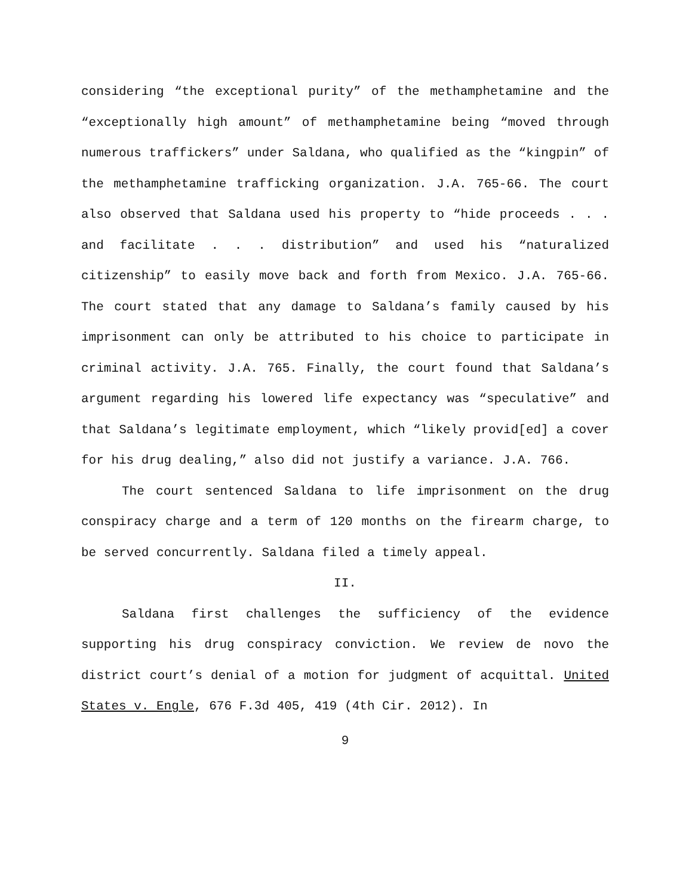considering “the exceptional purity” of the methamphetamine and the “exceptionally high amount” of methamphetamine being “moved through numerous traffickers” under Saldana, who qualified as the “kingpin” of the methamphetamine trafficking organization. J.A. 765-66. The court also observed that Saldana used his property to “hide proceeds . . . and facilitate . . . distribution” and used his “naturalized citizenship” to easily move back and forth from Mexico. J.A. 765-66. The court stated that any damage to Saldana’s family caused by his imprisonment can only be attributed to his choice to participate in criminal activity. J.A. 765. Finally, the court found that Saldana’s argument regarding his lowered life expectancy was “speculative” and that Saldana’s legitimate employment, which “likely provid[ed] a cover for his drug dealing,” also did not justify a variance. J.A. 766.
The court sentenced Saldana to life imprisonment on the drug conspiracy charge and a term of 120 months on the firearm charge, to be served concurrently. Saldana filed a timely appeal.
II.
Saldana first challenges the sufficiency of the evidence supporting his drug conspiracy conviction. We review de novo the district court’s denial of a motion for judgment of acquittal. United States v. Engle, 676 F.3d 405, 419 (4th Cir. 2012). In
9